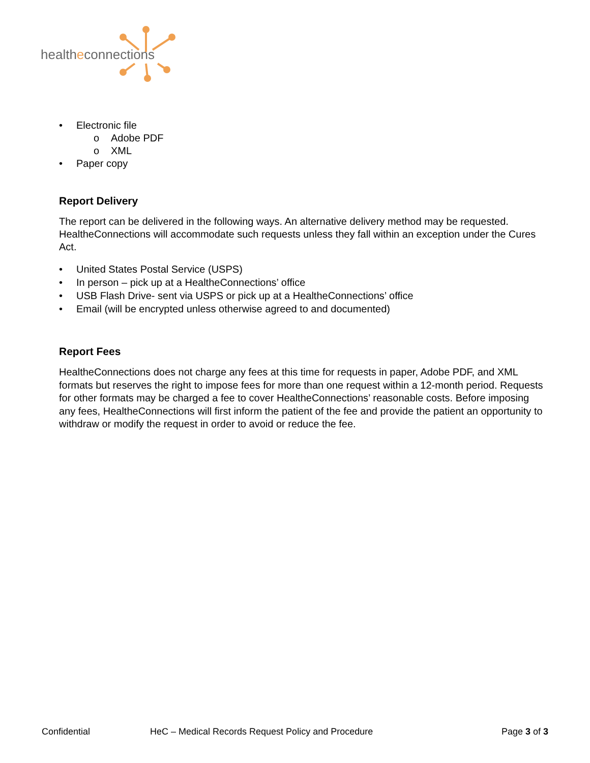healtheconnections
• Electronic file
o Adobe PDF
o XML
• Paper copy
Report Delivery
The report can be delivered in the following ways. An alternative delivery method may be requested. HealtheConnections will accommodate such requests unless they fall within an exception under the Cures Act.
• United States Postal Service (USPS)
• In person – pick up at a HealtheConnections’ office
• USB Flash Drive- sent via USPS or pick up at a HealtheConnections’ office
• Email (will be encrypted unless otherwise agreed to and documented)
Report Fees
HealtheConnections does not charge any fees at this time for requests in paper, Adobe PDF, and XML formats but reserves the right to impose fees for more than one request within a 12-month period. Requests for other formats may be charged a fee to cover HealtheConnections’ reasonable costs. Before imposing any fees, HealtheConnections will first inform the patient of the fee and provide the patient an opportunity to withdraw or modify the request in order to avoid or reduce the fee.
Confidential HeC – Medical Records Request Policy and Procedure Page 3 of 3